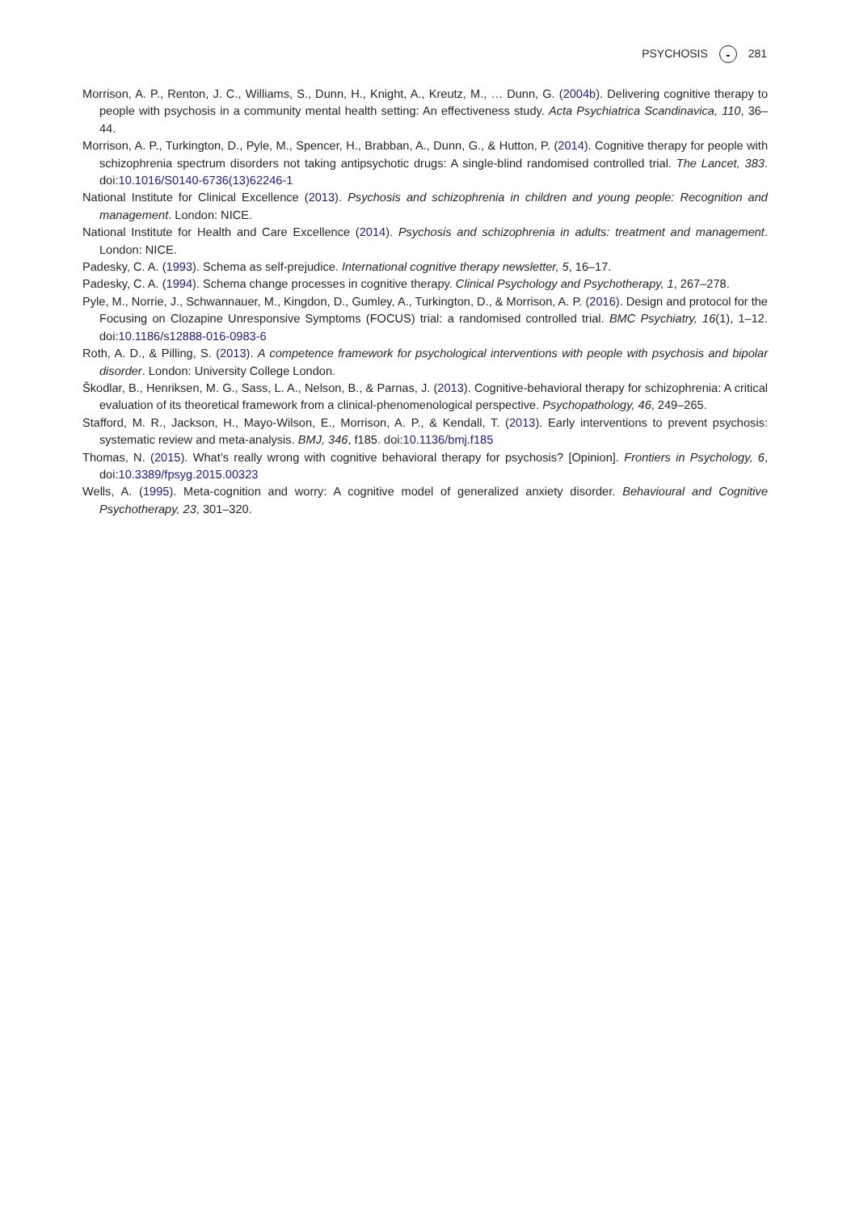PSYCHOSIS ◒ 281
Morrison, A. P., Renton, J. C., Williams, S., Dunn, H., Knight, A., Kreutz, M., … Dunn, G. (2004b). Delivering cognitive therapy to people with psychosis in a community mental health setting: An effectiveness study. Acta Psychiatrica Scandinavica, 110, 36–44.
Morrison, A. P., Turkington, D., Pyle, M., Spencer, H., Brabban, A., Dunn, G., & Hutton, P. (2014). Cognitive therapy for people with schizophrenia spectrum disorders not taking antipsychotic drugs: A single-blind randomised controlled trial. The Lancet, 383. doi:10.1016/S0140-6736(13)62246-1
National Institute for Clinical Excellence (2013). Psychosis and schizophrenia in children and young people: Recognition and management. London: NICE.
National Institute for Health and Care Excellence (2014). Psychosis and schizophrenia in adults: treatment and management. London: NICE.
Padesky, C. A. (1993). Schema as self-prejudice. International cognitive therapy newsletter, 5, 16–17.
Padesky, C. A. (1994). Schema change processes in cognitive therapy. Clinical Psychology and Psychotherapy, 1, 267–278.
Pyle, M., Norrie, J., Schwannauer, M., Kingdon, D., Gumley, A., Turkington, D., & Morrison, A. P. (2016). Design and protocol for the Focusing on Clozapine Unresponsive Symptoms (FOCUS) trial: a randomised controlled trial. BMC Psychiatry, 16(1), 1–12. doi:10.1186/s12888-016-0983-6
Roth, A. D., & Pilling, S. (2013). A competence framework for psychological interventions with people with psychosis and bipolar disorder. London: University College London.
Škodlar, B., Henriksen, M. G., Sass, L. A., Nelson, B., & Parnas, J. (2013). Cognitive-behavioral therapy for schizophrenia: A critical evaluation of its theoretical framework from a clinical-phenomenological perspective. Psychopathology, 46, 249–265.
Stafford, M. R., Jackson, H., Mayo-Wilson, E., Morrison, A. P., & Kendall, T. (2013). Early interventions to prevent psychosis: systematic review and meta-analysis. BMJ, 346, f185. doi:10.1136/bmj.f185
Thomas, N. (2015). What’s really wrong with cognitive behavioral therapy for psychosis? [Opinion]. Frontiers in Psychology, 6, doi:10.3389/fpsyg.2015.00323
Wells, A. (1995). Meta-cognition and worry: A cognitive model of generalized anxiety disorder. Behavioural and Cognitive Psychotherapy, 23, 301–320.